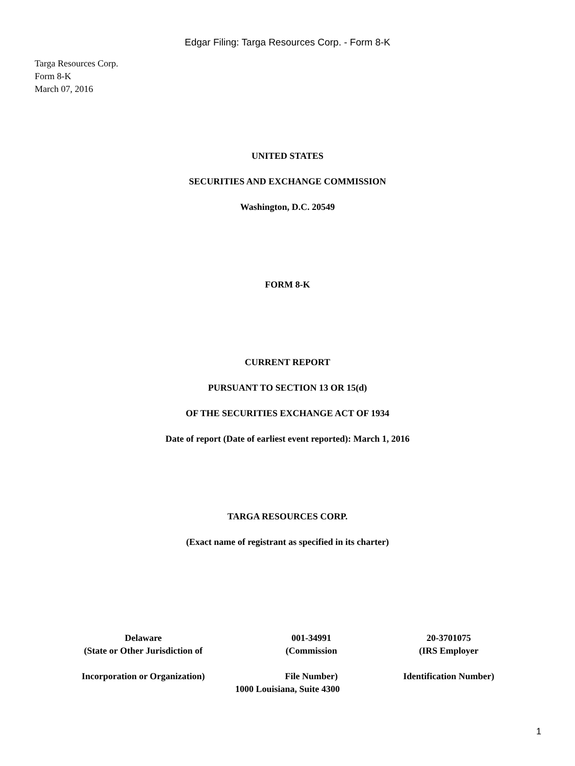Edgar Filing: Targa Resources Corp. - Form 8-K
Targa Resources Corp.
Form 8-K
March 07, 2016
UNITED STATES
SECURITIES AND EXCHANGE COMMISSION
Washington, D.C. 20549
FORM 8-K
CURRENT REPORT
PURSUANT TO SECTION 13 OR 15(d)
OF THE SECURITIES EXCHANGE ACT OF 1934
Date of report (Date of earliest event reported): March 1, 2016
TARGA RESOURCES CORP.
(Exact name of registrant as specified in its charter)
| Delaware (State or Other Jurisdiction of Incorporation or Organization) | 001-34991 (Commission File Number) | 20-3701075 (IRS Employer Identification Number) |
1000 Louisiana, Suite 4300
1